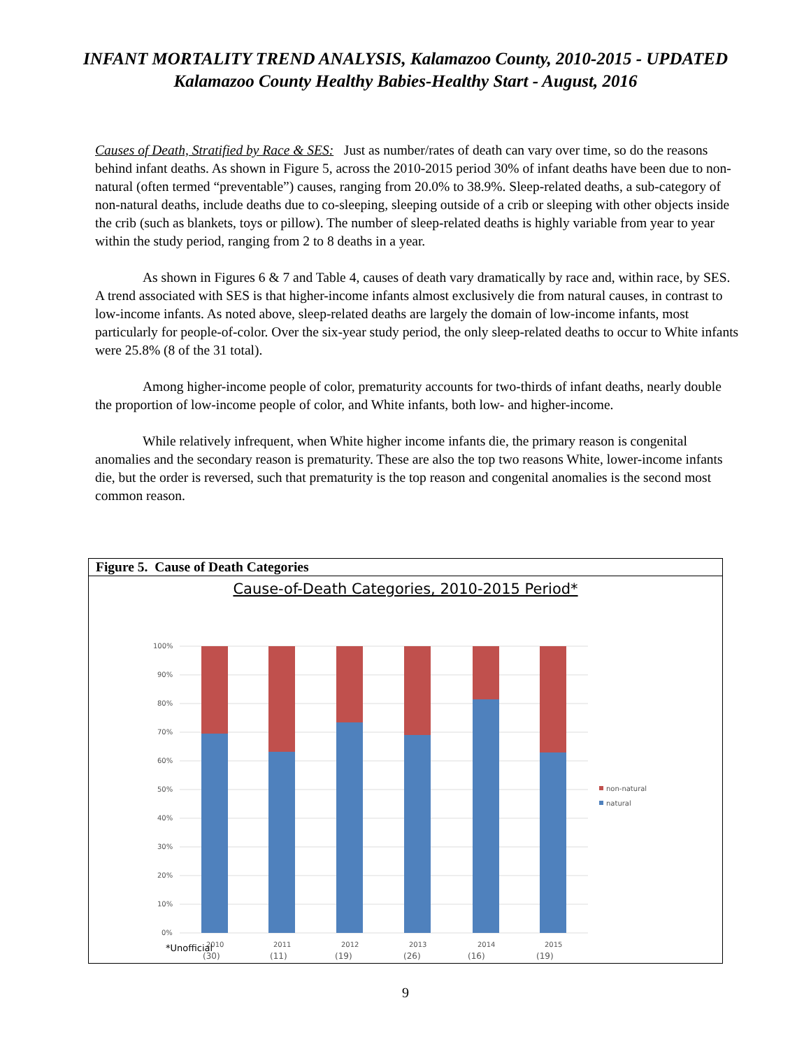INFANT MORTALITY TREND ANALYSIS, Kalamazoo County, 2010-2015 - UPDATED
Kalamazoo County Healthy Babies-Healthy Start - August, 2016
Causes of Death, Stratified by Race & SES: Just as number/rates of death can vary over time, so do the reasons behind infant deaths. As shown in Figure 5, across the 2010-2015 period 30% of infant deaths have been due to non-natural (often termed “preventable”) causes, ranging from 20.0% to 38.9%. Sleep-related deaths, a sub-category of non-natural deaths, include deaths due to co-sleeping, sleeping outside of a crib or sleeping with other objects inside the crib (such as blankets, toys or pillow). The number of sleep-related deaths is highly variable from year to year within the study period, ranging from 2 to 8 deaths in a year.
As shown in Figures 6 & 7 and Table 4, causes of death vary dramatically by race and, within race, by SES. A trend associated with SES is that higher-income infants almost exclusively die from natural causes, in contrast to low-income infants. As noted above, sleep-related deaths are largely the domain of low-income infants, most particularly for people-of-color. Over the six-year study period, the only sleep-related deaths to occur to White infants were 25.8% (8 of the 31 total).
Among higher-income people of color, prematurity accounts for two-thirds of infant deaths, nearly double the proportion of low-income people of color, and White infants, both low- and higher-income.
While relatively infrequent, when White higher income infants die, the primary reason is congenital anomalies and the secondary reason is prematurity. These are also the top two reasons White, lower-income infants die, but the order is reversed, such that prematurity is the top reason and congenital anomalies is the second most common reason.
Figure 5. Cause of Death Categories
Cause-of-Death Categories, 2010-2015 Period*
100%
90%
80%
70%
60%
50%
40%
30%
20%
10%
0%
2010
2011
2012
2013
2014
2015
(30)
(11)
(19)
(26)
(16)
(19)
non-natural
natural
*Unofficial
9